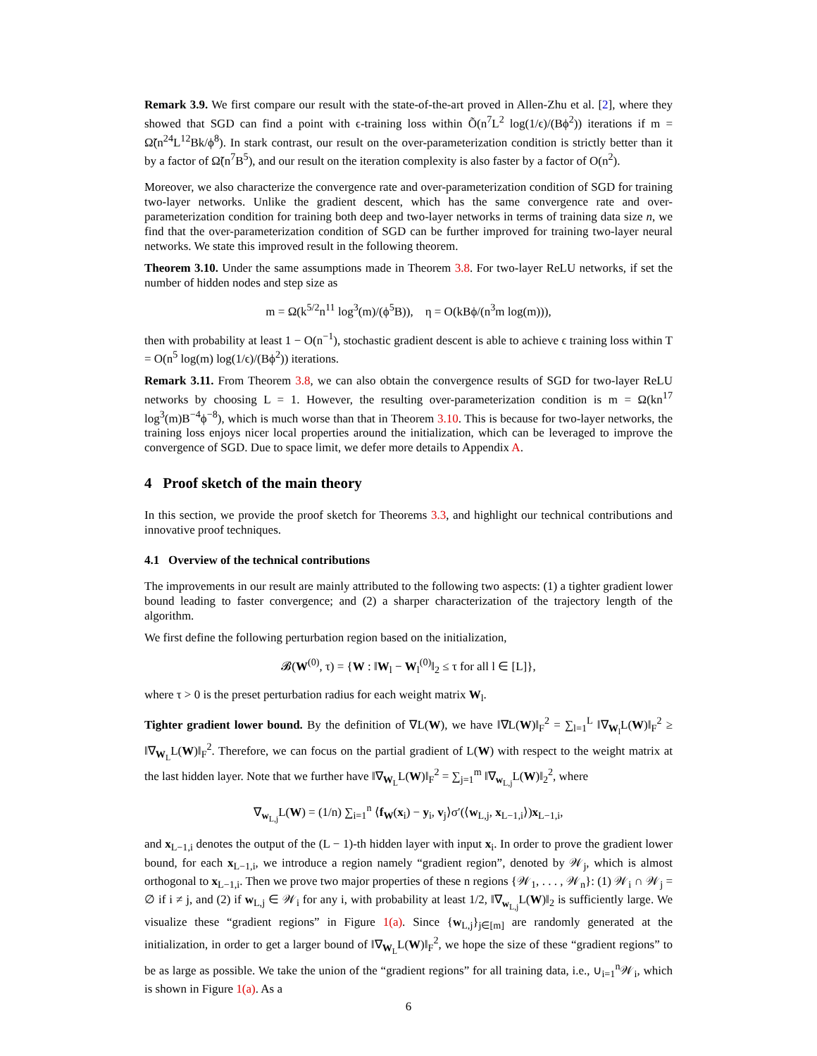Remark 3.9. We first compare our result with the state-of-the-art proved in Allen-Zhu et al. [2], where they showed that SGD can find a point with ϵ-training loss within Õ(n<sup>7</sup>L<sup>2</sup> log(1/ϵ)/(Bϕ<sup>2</sup>)) iterations if m = Ω̃(n<sup>24</sup>L<sup>12</sup>Bk/ϕ<sup>8</sup>). In stark contrast, our result on the over-parameterization condition is strictly better than it by a factor of Ω̃(n<sup>7</sup>B<sup>5</sup>), and our result on the iteration complexity is also faster by a factor of O(n<sup>2</sup>).
Moreover, we also characterize the convergence rate and over-parameterization condition of SGD for training two-layer networks. Unlike the gradient descent, which has the same convergence rate and over-parameterization condition for training both deep and two-layer networks in terms of training data size n, we find that the over-parameterization condition of SGD can be further improved for training two-layer neural networks. We state this improved result in the following theorem.
Theorem 3.10. Under the same assumptions made in Theorem 3.8. For two-layer ReLU networks, if set the number of hidden nodes and step size as
m = Ω(k<sup>5/2</sup>n<sup>11</sup> log<sup>3</sup>(m)/(ϕ<sup>5</sup>B)), η = O(kBϕ/(n<sup>3</sup>m log(m))),
then with probability at least 1 − O(n<sup>−1</sup>), stochastic gradient descent is able to achieve ϵ training loss within T = O(n<sup>5</sup> log(m) log(1/ϵ)/(Bϕ<sup>2</sup>)) iterations.
Remark 3.11. From Theorem 3.8, we can also obtain the convergence results of SGD for two-layer ReLU networks by choosing L = 1. However, the resulting over-parameterization condition is m = Ω(kn<sup>17</sup> log<sup>3</sup>(m)B<sup>−4</sup>ϕ<sup>−8</sup>), which is much worse than that in Theorem 3.10. This is because for two-layer networks, the training loss enjoys nicer local properties around the initialization, which can be leveraged to improve the convergence of SGD. Due to space limit, we defer more details to Appendix A.
4 Proof sketch of the main theory
In this section, we provide the proof sketch for Theorems 3.3, and highlight our technical contributions and innovative proof techniques.
4.1 Overview of the technical contributions
The improvements in our result are mainly attributed to the following two aspects: (1) a tighter gradient lower bound leading to faster convergence; and (2) a sharper characterization of the trajectory length of the algorithm.
We first define the following perturbation region based on the initialization,
𝓑(W<sup>(0)</sup>, τ) = {W : ‖W<sub>l</sub> − W<sub>l</sub><sup>(0)</sup>‖<sub>2</sub> ≤ τ for all l ∈ [L]},
where τ > 0 is the preset perturbation radius for each weight matrix W<sub>l</sub>.
Tighter gradient lower bound. By the definition of ∇L(W), we have ‖∇L(W)‖<sub>F</sub><sup>2</sup> = ∑<sub>l=1</sub><sup>L</sup> ‖∇<sub>W<sub>l</sub></sub>L(W)‖<sub>F</sub><sup>2</sup> ≥ ‖∇<sub>W<sub>L</sub></sub>L(W)‖<sub>F</sub><sup>2</sup>. Therefore, we can focus on the partial gradient of L(W) with respect to the weight matrix at the last hidden layer. Note that we further have ‖∇<sub>W<sub>L</sub></sub>L(W)‖<sub>F</sub><sup>2</sup> = ∑<sub>j=1</sub><sup>m</sup> ‖∇<sub>w<sub>L,j</sub></sub>L(W)‖<sub>2</sub><sup>2</sup>, where
∇<sub>w<sub>L,j</sub></sub>L(W) = (1/n) ∑<sub>i=1</sub><sup>n</sup> ⟨f<sub>W</sub>(x<sub>i</sub>) − y<sub>i</sub>, v<sub>j</sub>⟩σ′(⟨w<sub>L,j</sub>, x<sub>L−1,i</sub>⟩)x<sub>L−1,i</sub>,
and x<sub>L−1,i</sub> denotes the output of the (L − 1)-th hidden layer with input x<sub>i</sub>. In order to prove the gradient lower bound, for each x<sub>L−1,i</sub>, we introduce a region namely “gradient region”, denoted by 𝒲<sub>j</sub>, which is almost orthogonal to x<sub>L−1,i</sub>. Then we prove two major properties of these n regions {𝒲<sub>1</sub>, . . . , 𝒲<sub>n</sub>}: (1) 𝒲<sub>i</sub> ∩ 𝒲<sub>j</sub> = ∅ if i ≠ j, and (2) if w<sub>L,j</sub> ∈ 𝒲<sub>i</sub> for any i, with probability at least 1/2, ‖∇<sub>w<sub>L,j</sub></sub>L(W)‖<sub>2</sub> is sufficiently large. We visualize these “gradient regions” in Figure 1(a). Since {w<sub>L,j</sub>}<sub>j∈[m]</sub> are randomly generated at the initialization, in order to get a larger bound of ‖∇<sub>W<sub>L</sub></sub>L(W)‖<sub>F</sub><sup>2</sup>, we hope the size of these “gradient regions” to be as large as possible. We take the union of the “gradient regions” for all training data, i.e., ∪<sub>i=1</sub><sup>n</sup>𝒲<sub>i</sub>, which is shown in Figure 1(a). As a
6